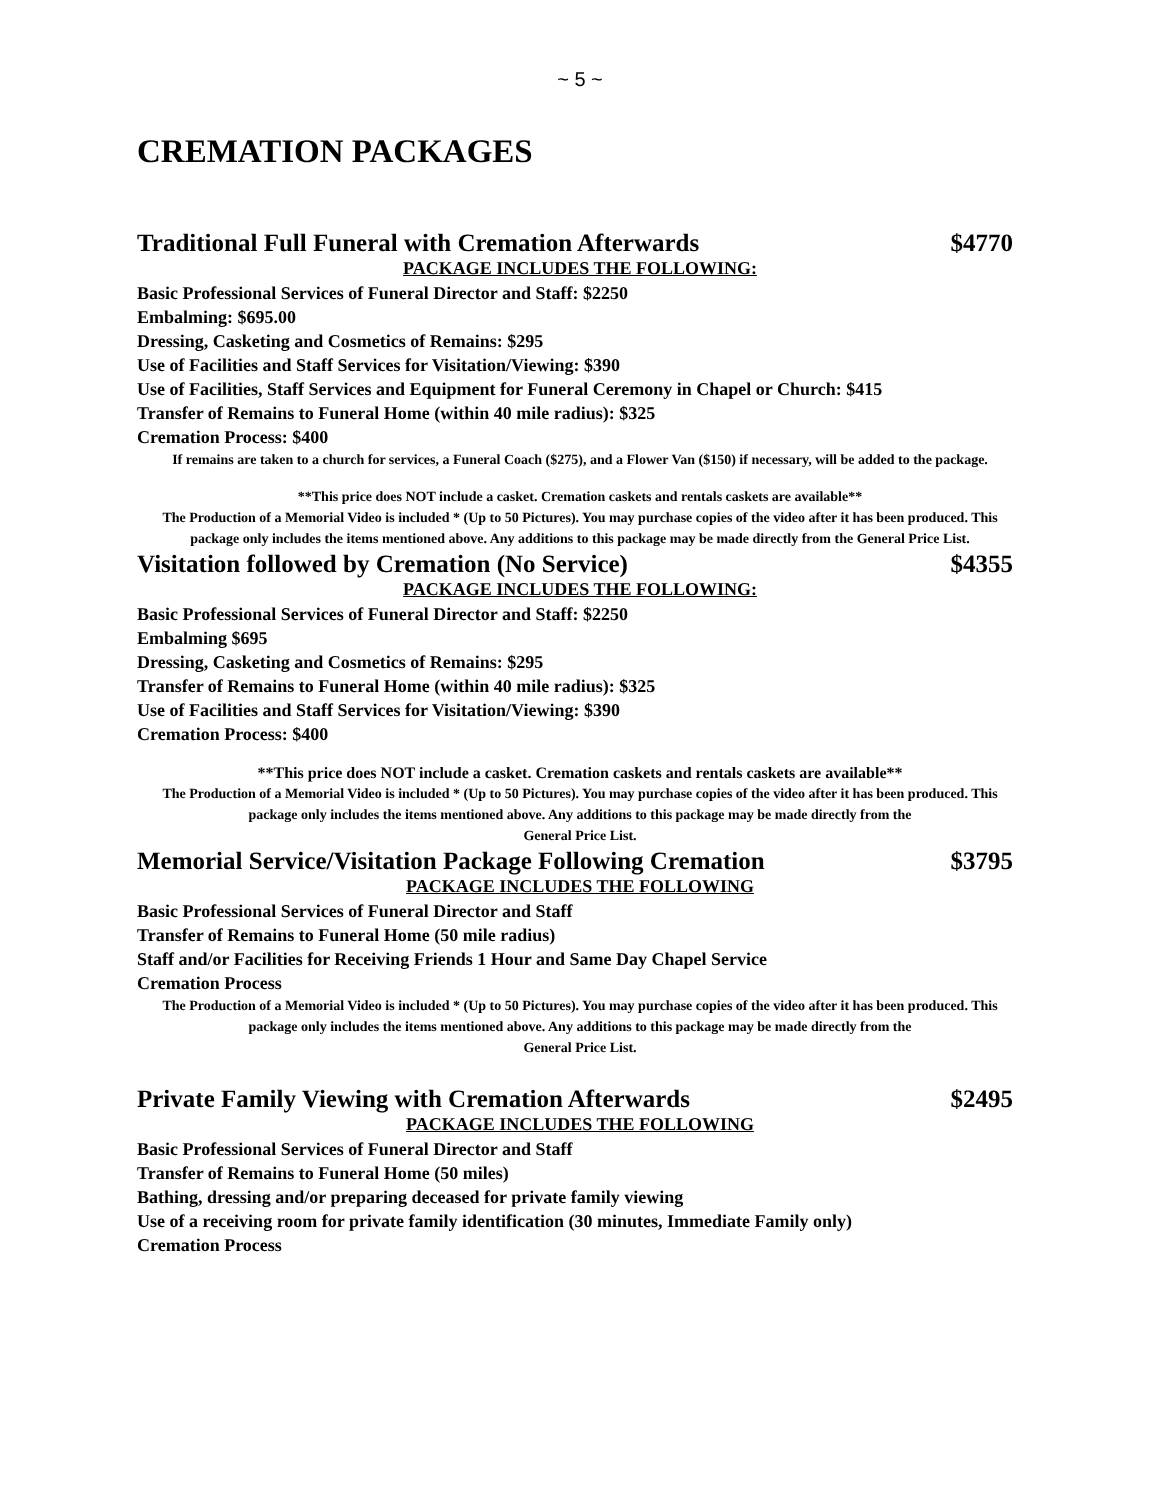~ 5 ~
CREMATION PACKAGES
Traditional Full Funeral with Cremation Afterwards $4770
PACKAGE INCLUDES THE FOLLOWING:
Basic Professional Services of Funeral Director and Staff: $2250
Embalming: $695.00
Dressing, Casketing and Cosmetics of Remains: $295
Use of Facilities and Staff Services for Visitation/Viewing: $390
Use of Facilities, Staff Services and Equipment for Funeral Ceremony in Chapel or Church: $415
Transfer of Remains to Funeral Home (within 40 mile radius): $325
Cremation Process: $400
If remains are taken to a church for services, a Funeral Coach ($275), and a Flower Van ($150) if necessary, will be added to the package.
**This price does NOT include a casket. Cremation caskets and rentals caskets are available**
The Production of a Memorial Video is included * (Up to 50 Pictures). You may purchase copies of the video after it has been produced. This package only includes the items mentioned above. Any additions to this package may be made directly from the General Price List.
Visitation followed by Cremation (No Service) $4355
PACKAGE INCLUDES THE FOLLOWING:
Basic Professional Services of Funeral Director and Staff: $2250
Embalming $695
Dressing, Casketing and Cosmetics of Remains: $295
Transfer of Remains to Funeral Home (within 40 mile radius): $325
Use of Facilities and Staff Services for Visitation/Viewing: $390
Cremation Process: $400
**This price does NOT include a casket. Cremation caskets and rentals caskets are available**
The Production of a Memorial Video is included * (Up to 50 Pictures). You may purchase copies of the video after it has been produced. This package only includes the items mentioned above. Any additions to this package may be made directly from the
General Price List.
Memorial Service/Visitation Package Following Cremation $3795
PACKAGE INCLUDES THE FOLLOWING
Basic Professional Services of Funeral Director and Staff
Transfer of Remains to Funeral Home (50 mile radius)
Staff and/or Facilities for Receiving Friends 1 Hour and Same Day Chapel Service
Cremation Process
The Production of a Memorial Video is included * (Up to 50 Pictures). You may purchase copies of the video after it has been produced. This package only includes the items mentioned above. Any additions to this package may be made directly from the
General Price List.
Private Family Viewing with Cremation Afterwards $2495
PACKAGE INCLUDES THE FOLLOWING
Basic Professional Services of Funeral Director and Staff
Transfer of Remains to Funeral Home (50 miles)
Bathing, dressing and/or preparing deceased for private family viewing
Use of a receiving room for private family identification (30 minutes, Immediate Family only)
Cremation Process